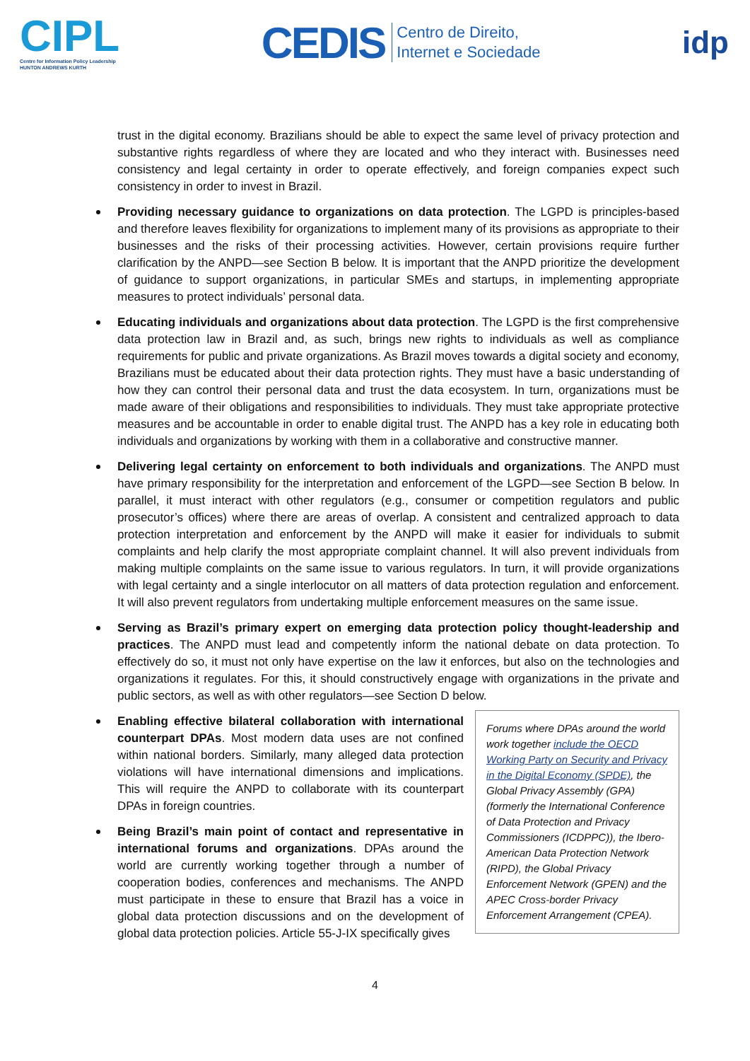CIPL
Centre for Information Policy Leadership
HUNTON ANDREWS KURTH
CEDIS Centro de Direito,
Internet e Sociedade
idp
trust in the digital economy. Brazilians should be able to expect the same level of privacy protection and substantive rights regardless of where they are located and who they interact with. Businesses need consistency and legal certainty in order to operate effectively, and foreign companies expect such consistency in order to invest in Brazil.
Providing necessary guidance to organizations on data protection. The LGPD is principles-based and therefore leaves flexibility for organizations to implement many of its provisions as appropriate to their businesses and the risks of their processing activities. However, certain provisions require further clarification by the ANPD—see Section B below. It is important that the ANPD prioritize the development of guidance to support organizations, in particular SMEs and startups, in implementing appropriate measures to protect individuals’ personal data.
Educating individuals and organizations about data protection. The LGPD is the first comprehensive data protection law in Brazil and, as such, brings new rights to individuals as well as compliance requirements for public and private organizations. As Brazil moves towards a digital society and economy, Brazilians must be educated about their data protection rights. They must have a basic understanding of how they can control their personal data and trust the data ecosystem. In turn, organizations must be made aware of their obligations and responsibilities to individuals. They must take appropriate protective measures and be accountable in order to enable digital trust. The ANPD has a key role in educating both individuals and organizations by working with them in a collaborative and constructive manner.
Delivering legal certainty on enforcement to both individuals and organizations. The ANPD must have primary responsibility for the interpretation and enforcement of the LGPD—see Section B below. In parallel, it must interact with other regulators (e.g., consumer or competition regulators and public prosecutor’s offices) where there are areas of overlap. A consistent and centralized approach to data protection interpretation and enforcement by the ANPD will make it easier for individuals to submit complaints and help clarify the most appropriate complaint channel. It will also prevent individuals from making multiple complaints on the same issue to various regulators. In turn, it will provide organizations with legal certainty and a single interlocutor on all matters of data protection regulation and enforcement. It will also prevent regulators from undertaking multiple enforcement measures on the same issue.
Serving as Brazil’s primary expert on emerging data protection policy thought-leadership and practices. The ANPD must lead and competently inform the national debate on data protection. To effectively do so, it must not only have expertise on the law it enforces, but also on the technologies and organizations it regulates. For this, it should constructively engage with organizations in the private and public sectors, as well as with other regulators—see Section D below.
Enabling effective bilateral collaboration with international counterpart DPAs. Most modern data uses are not confined within national borders. Similarly, many alleged data protection violations will have international dimensions and implications. This will require the ANPD to collaborate with its counterpart DPAs in foreign countries.
Being Brazil’s main point of contact and representative in international forums and organizations. DPAs around the world are currently working together through a number of cooperation bodies, conferences and mechanisms. The ANPD must participate in these to ensure that Brazil has a voice in global data protection discussions and on the development of global data protection policies. Article 55-J-IX specifically gives
Forums where DPAs around the world work together include the OECD Working Party on Security and Privacy in the Digital Economy (SPDE), the Global Privacy Assembly (GPA) (formerly the International Conference of Data Protection and Privacy Commissioners (ICDPPC)), the Ibero-American Data Protection Network (RIPD), the Global Privacy Enforcement Network (GPEN) and the APEC Cross-border Privacy Enforcement Arrangement (CPEA).
4